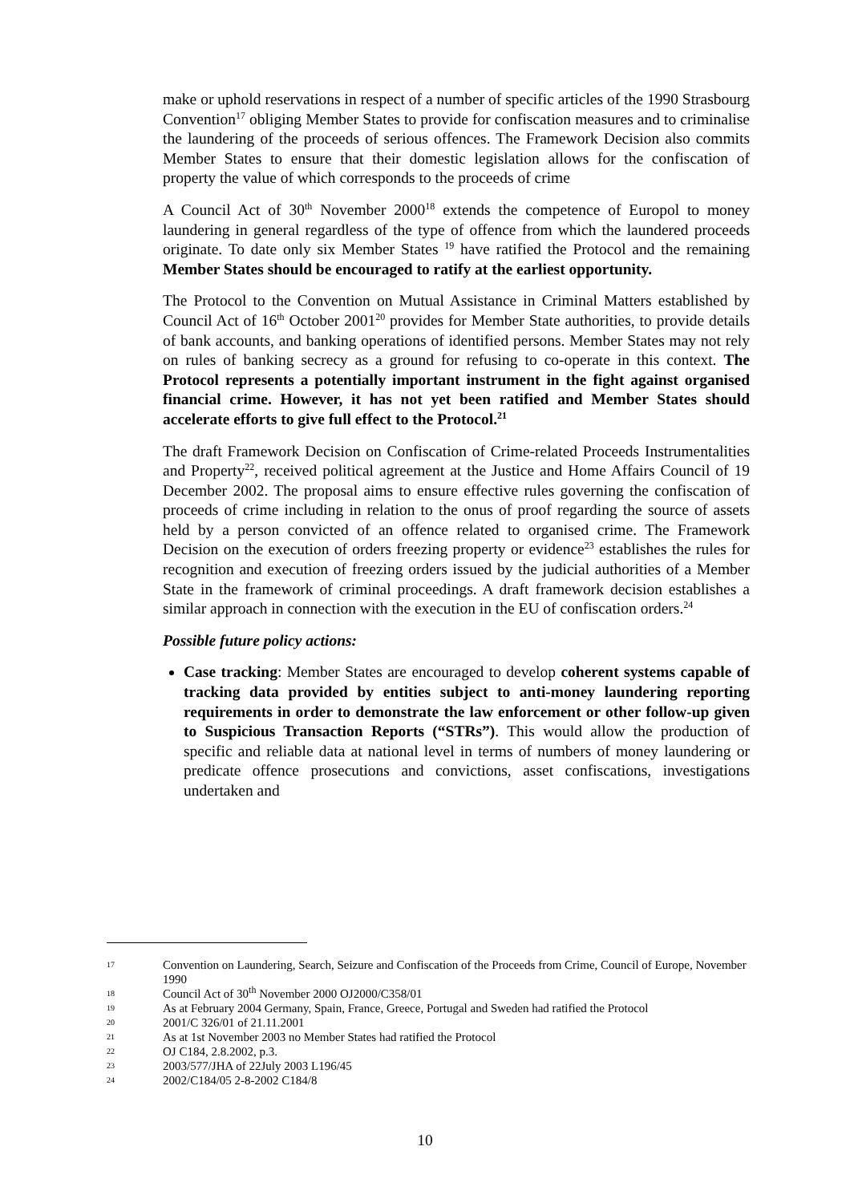make or uphold reservations in respect of a number of specific articles of the 1990 Strasbourg Convention<sup>17</sup> obliging Member States to provide for confiscation measures and to criminalise the laundering of the proceeds of serious offences. The Framework Decision also commits Member States to ensure that their domestic legislation allows for the confiscation of property the value of which corresponds to the proceeds of crime
A Council Act of 30<sup>th</sup> November 2000<sup>18</sup> extends the competence of Europol to money laundering in general regardless of the type of offence from which the laundered proceeds originate. To date only six Member States <sup>19</sup> have ratified the Protocol and the remaining Member States should be encouraged to ratify at the earliest opportunity.
The Protocol to the Convention on Mutual Assistance in Criminal Matters established by Council Act of 16<sup>th</sup> October 2001<sup>20</sup> provides for Member State authorities, to provide details of bank accounts, and banking operations of identified persons. Member States may not rely on rules of banking secrecy as a ground for refusing to co-operate in this context. The Protocol represents a potentially important instrument in the fight against organised financial crime. However, it has not yet been ratified and Member States should accelerate efforts to give full effect to the Protocol.<sup>21</sup>
The draft Framework Decision on Confiscation of Crime-related Proceeds Instrumentalities and Property<sup>22</sup>, received political agreement at the Justice and Home Affairs Council of 19 December 2002. The proposal aims to ensure effective rules governing the confiscation of proceeds of crime including in relation to the onus of proof regarding the source of assets held by a person convicted of an offence related to organised crime. The Framework Decision on the execution of orders freezing property or evidence<sup>23</sup> establishes the rules for recognition and execution of freezing orders issued by the judicial authorities of a Member State in the framework of criminal proceedings. A draft framework decision establishes a similar approach in connection with the execution in the EU of confiscation orders.<sup>24</sup>
Possible future policy actions:
Case tracking: Member States are encouraged to develop coherent systems capable of tracking data provided by entities subject to anti-money laundering reporting requirements in order to demonstrate the law enforcement or other follow-up given to Suspicious Transaction Reports (“STRs”). This would allow the production of specific and reliable data at national level in terms of numbers of money laundering or predicate offence prosecutions and convictions, asset confiscations, investigations undertaken and
17 Convention on Laundering, Search, Seizure and Confiscation of the Proceeds from Crime, Council of Europe, November 1990
18 Council Act of 30<sup>th</sup> November 2000 OJ2000/C358/01
19 As at February 2004 Germany, Spain, France, Greece, Portugal and Sweden had ratified the Protocol
20 2001/C 326/01 of 21.11.2001
21 As at 1st November 2003 no Member States had ratified the Protocol
22 OJ C184, 2.8.2002, p.3.
23 2003/577/JHA of 22July 2003 L196/45
24 2002/C184/05 2-8-2002 C184/8
10